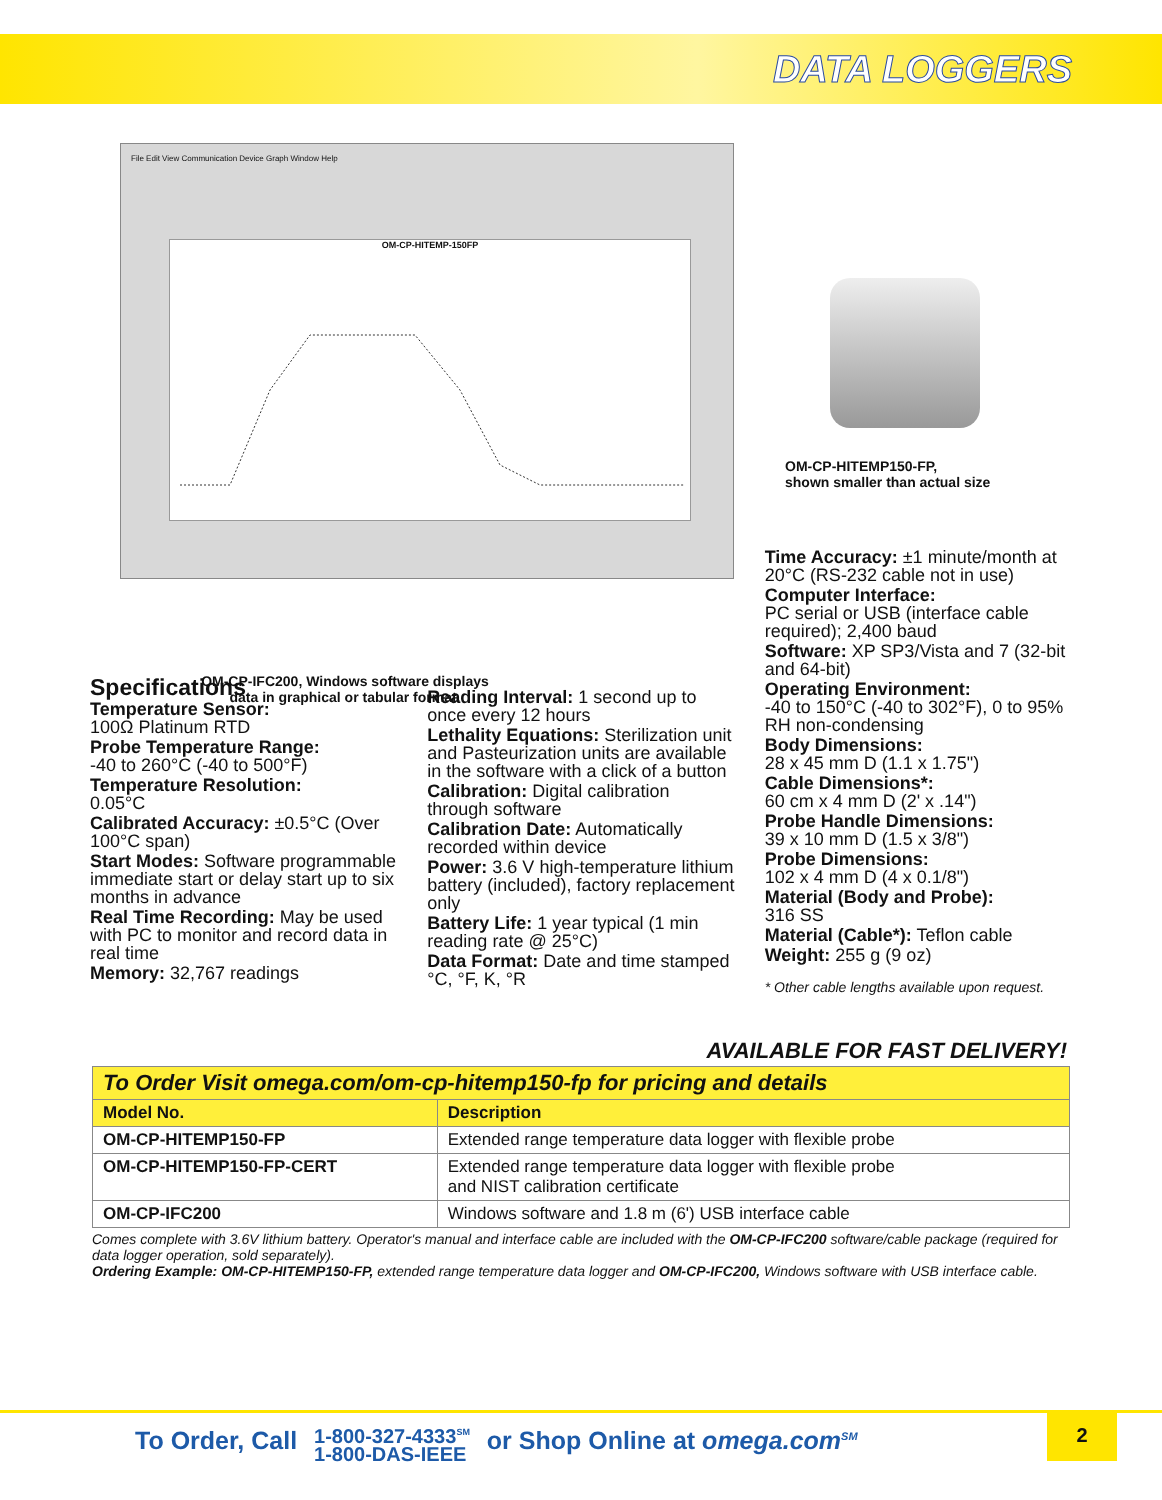DATA LOGGERS
File Edit View Communication Device Graph Window Help
OM-CP-HITEMP-150FP
OM-CP-HITEMP150-FP,
shown smaller than actual size
OM-CP-IFC200, Windows software displays data in graphical or tabular format.
Specifications
Temperature Sensor:
100Ω Platinum RTD
Probe Temperature Range:
-40 to 260°C (-40 to 500°F)
Temperature Resolution:
0.05°C
Calibrated Accuracy: ±0.5°C (Over 100°C span)
Start Modes: Software programmable immediate start or delay start up to six months in advance
Real Time Recording: May be used with PC to monitor and record data in real time
Memory: 32,767 readings
Reading Interval: 1 second up to once every 12 hours
Lethality Equations: Sterilization unit and Pasteurization units are available in the software with a click of a button
Calibration: Digital calibration through software
Calibration Date: Automatically recorded within device
Power: 3.6 V high-temperature lithium battery (included), factory replacement only
Battery Life: 1 year typical (1 min reading rate @ 25°C)
Data Format: Date and time stamped °C, °F, K, °R
Time Accuracy: ±1 minute/month at 20°C (RS-232 cable not in use)
Computer Interface:
PC serial or USB (interface cable required); 2,400 baud
Software: XP SP3/Vista and 7 (32-bit and 64-bit)
Operating Environment:
-40 to 150°C (-40 to 302°F), 0 to 95% RH non-condensing
Body Dimensions:
28 x 45 mm D (1.1 x 1.75")
Cable Dimensions*:
60 cm x 4 mm D (2' x .14")
Probe Handle Dimensions:
39 x 10 mm D (1.5 x 3/8")
Probe Dimensions:
102 x 4 mm D (4 x 0.1/8")
Material (Body and Probe):
316 SS
Material (Cable*): Teflon cable
Weight: 255 g (9 oz)
* Other cable lengths available upon request.
AVAILABLE FOR FAST DELIVERY!
| To Order Visit omega.com/om-cp-hitemp150-fp for pricing and details | |
| Model No. | Description |
| OM-CP-HITEMP150-FP | Extended range temperature data logger with flexible probe |
| OM-CP-HITEMP150-FP-CERT | Extended range temperature data logger with flexible probe and NIST calibration certificate |
| OM-CP-IFC200 | Windows software and 1.8 m (6') USB interface cable |
Comes complete with 3.6V lithium battery. Operator's manual and interface cable are included with the OM-CP-IFC200 software/cable package (required for data logger operation, sold separately).
Ordering Example: OM-CP-HITEMP150-FP, extended range temperature data logger and OM-CP-IFC200, Windows software with USB interface cable.
To Order, Call 1-800-327-4333<sup>SM</sup>
1-800-DAS-IEEE or Shop Online at omega.com<sup>SM</sup>
2